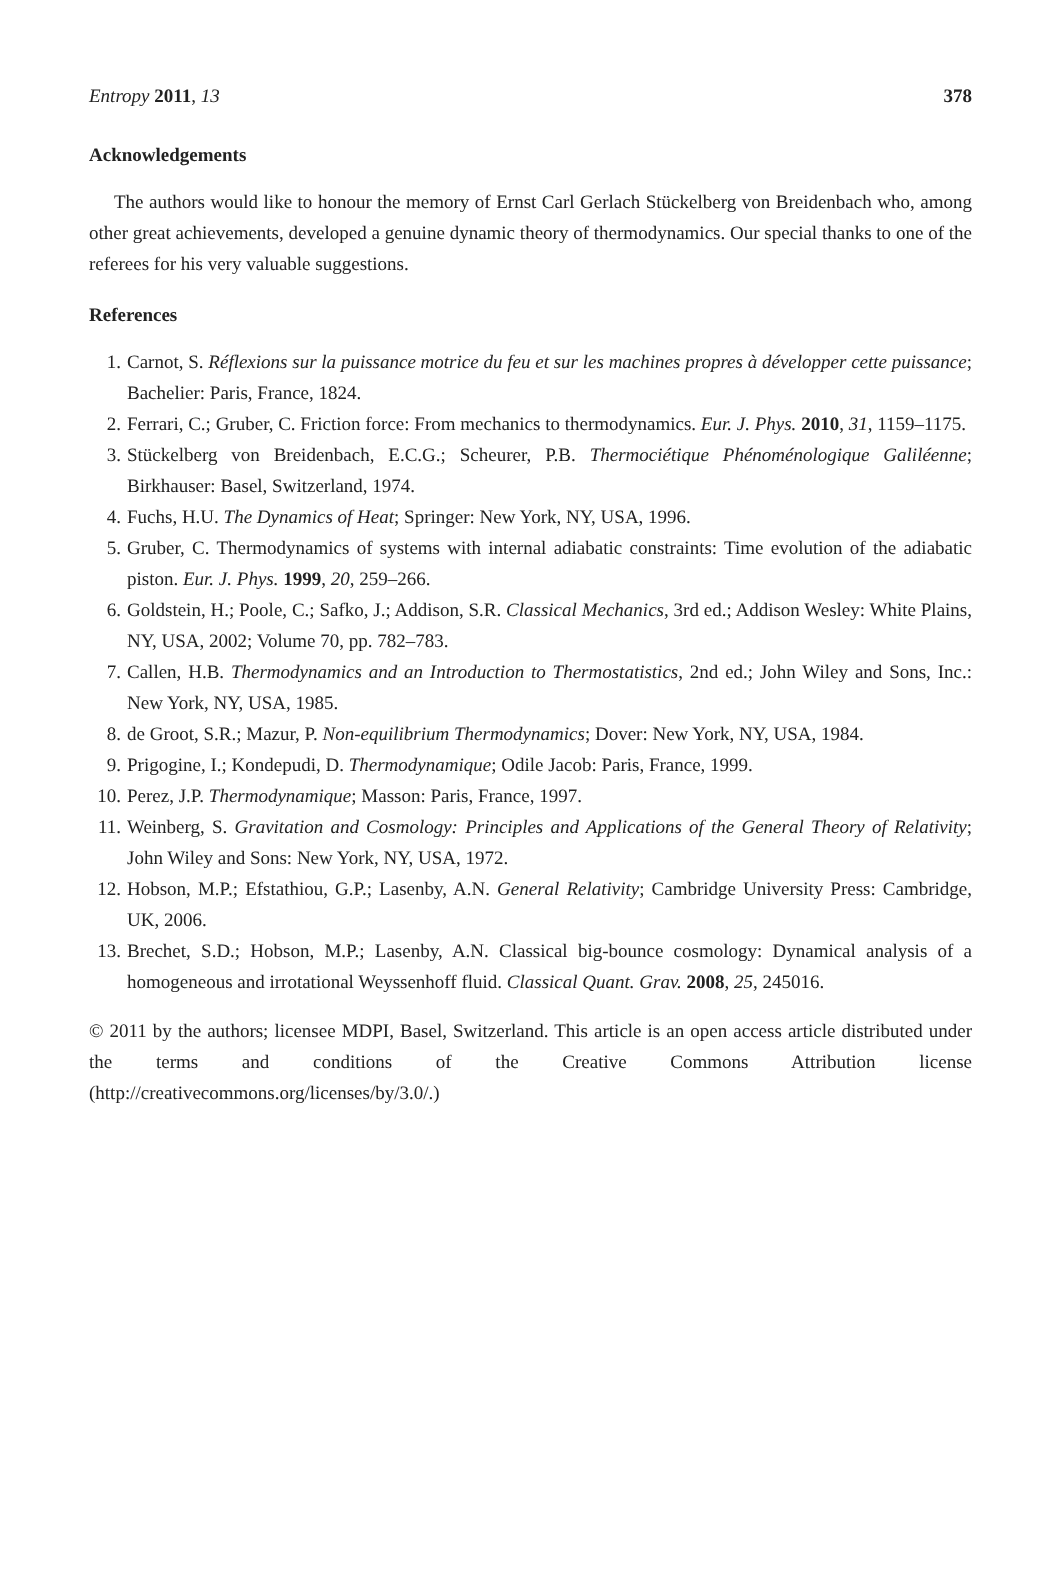Entropy 2011, 13 378
Acknowledgements
The authors would like to honour the memory of Ernst Carl Gerlach Stückelberg von Breidenbach who, among other great achievements, developed a genuine dynamic theory of thermodynamics. Our special thanks to one of the referees for his very valuable suggestions.
References
1. Carnot, S. Réflexions sur la puissance motrice du feu et sur les machines propres à développer cette puissance; Bachelier: Paris, France, 1824.
2. Ferrari, C.; Gruber, C. Friction force: From mechanics to thermodynamics. Eur. J. Phys. 2010, 31, 1159–1175.
3. Stückelberg von Breidenbach, E.C.G.; Scheurer, P.B. Thermociétique Phénoménologique Galiléenne; Birkhauser: Basel, Switzerland, 1974.
4. Fuchs, H.U. The Dynamics of Heat; Springer: New York, NY, USA, 1996.
5. Gruber, C. Thermodynamics of systems with internal adiabatic constraints: Time evolution of the adiabatic piston. Eur. J. Phys. 1999, 20, 259–266.
6. Goldstein, H.; Poole, C.; Safko, J.; Addison, S.R. Classical Mechanics, 3rd ed.; Addison Wesley: White Plains, NY, USA, 2002; Volume 70, pp. 782–783.
7. Callen, H.B. Thermodynamics and an Introduction to Thermostatistics, 2nd ed.; John Wiley and Sons, Inc.: New York, NY, USA, 1985.
8. de Groot, S.R.; Mazur, P. Non-equilibrium Thermodynamics; Dover: New York, NY, USA, 1984.
9. Prigogine, I.; Kondepudi, D. Thermodynamique; Odile Jacob: Paris, France, 1999.
10. Perez, J.P. Thermodynamique; Masson: Paris, France, 1997.
11. Weinberg, S. Gravitation and Cosmology: Principles and Applications of the General Theory of Relativity; John Wiley and Sons: New York, NY, USA, 1972.
12. Hobson, M.P.; Efstathiou, G.P.; Lasenby, A.N. General Relativity; Cambridge University Press: Cambridge, UK, 2006.
13. Brechet, S.D.; Hobson, M.P.; Lasenby, A.N. Classical big-bounce cosmology: Dynamical analysis of a homogeneous and irrotational Weyssenhoff fluid. Classical Quant. Grav. 2008, 25, 245016.
© 2011 by the authors; licensee MDPI, Basel, Switzerland. This article is an open access article distributed under the terms and conditions of the Creative Commons Attribution license (http://creativecommons.org/licenses/by/3.0/.)